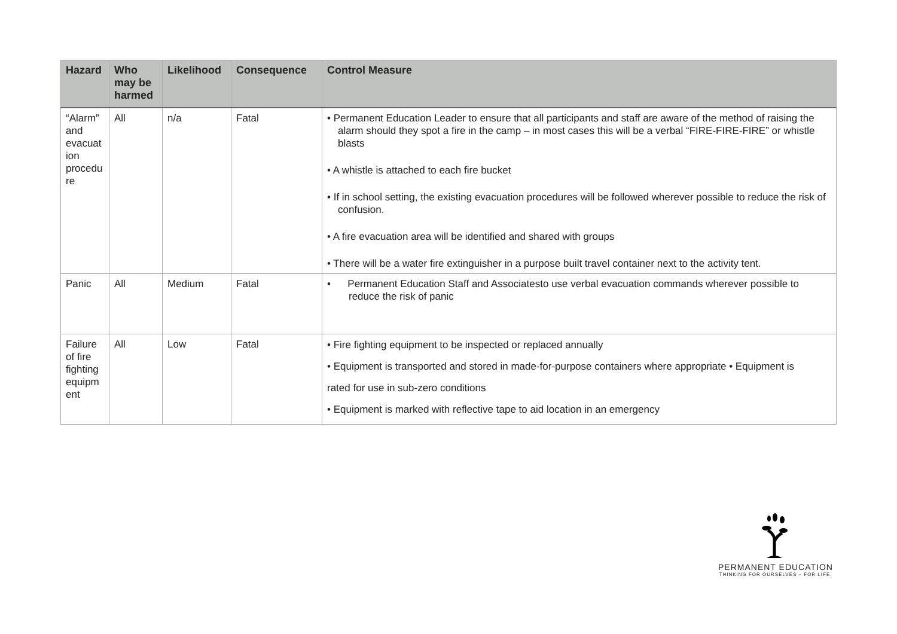| Hazard | Who may be harmed | Likelihood | Consequence | Control Measure |
| --- | --- | --- | --- | --- |
| “Alarm” and evacuat ion procedu re | All | n/a | Fatal | • Permanent Education Leader to ensure that all participants and staff are aware of the method of raising the alarm should they spot a fire in the camp – in most cases this will be a verbal “FIRE-FIRE-FIRE” or whistle blasts • A whistle is attached to each fire bucket • If in school setting, the existing evacuation procedures will be followed wherever possible to reduce the risk of confusion. • A fire evacuation area will be identified and shared with groups • There will be a water fire extinguisher in a purpose built travel container next to the activity tent. |
| Panic | All | Medium | Fatal | • Permanent Education Staff and Associatesto use verbal evacuation commands wherever possible to reduce the risk of panic |
| Failure of fire fighting equipm ent | All | Low | Fatal | • Fire fighting equipment to be inspected or replaced annually • Equipment is transported and stored in made-for-purpose containers where appropriate • Equipment is rated for use in sub-zero conditions • Equipment is marked with reflective tape to aid location in an emergency |
PERMANENT EDUCATION
THINKING FOR OURSELVES – FOR LIFE.